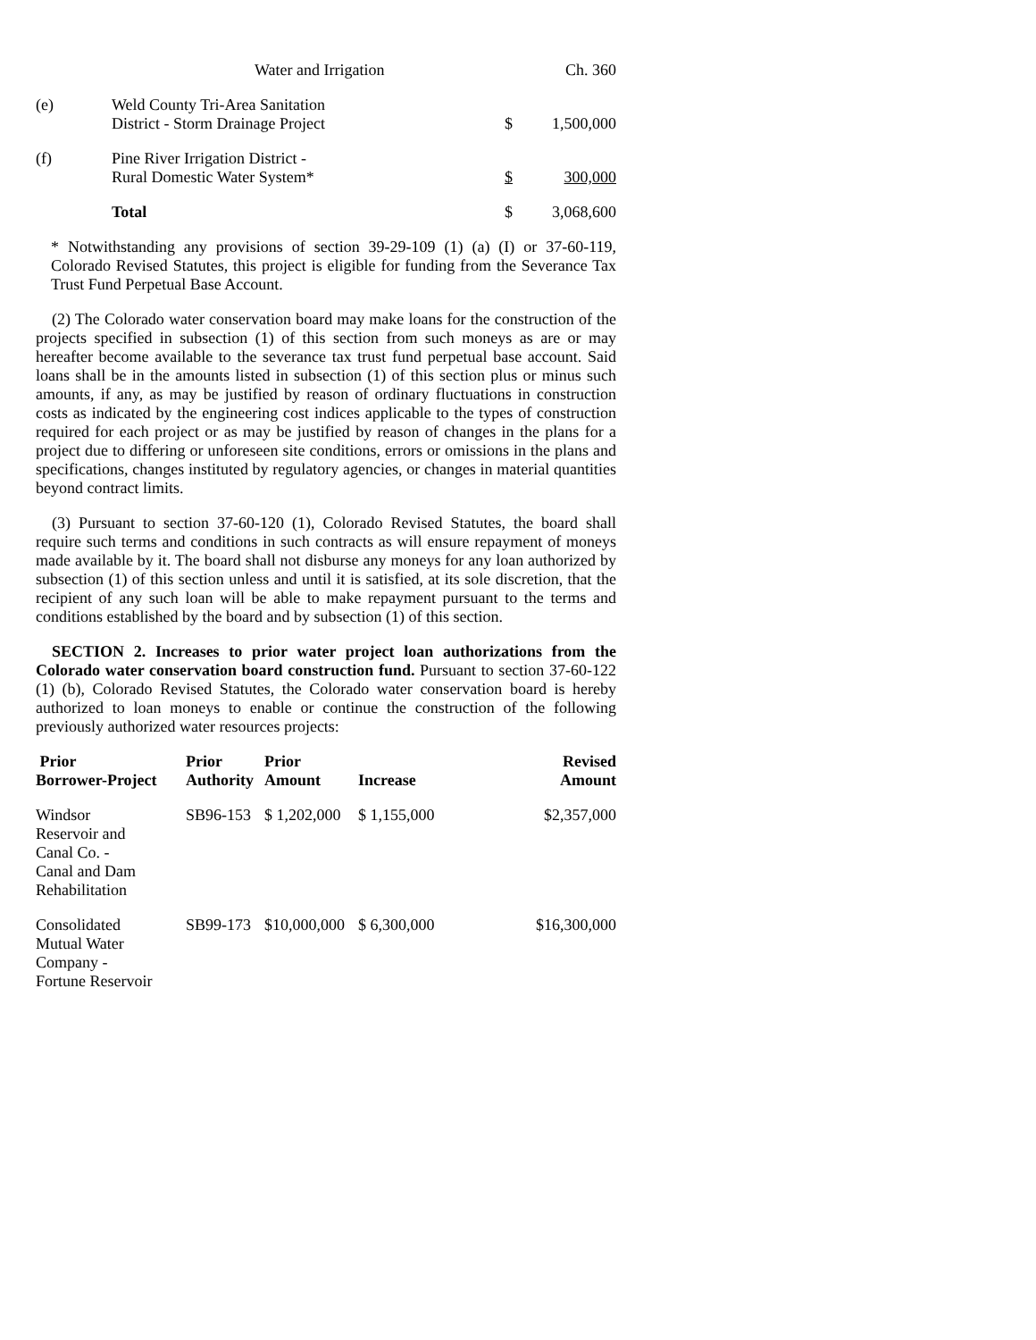Water and Irrigation Ch. 360
| (e) | Weld County Tri-Area Sanitation District - Storm Drainage Project | $ | 1,500,000 |
| (f) | Pine River Irrigation District - Rural Domestic Water System* | $ | 300,000 |
| | Total | $ | 3,068,600 |
* Notwithstanding any provisions of section 39-29-109 (1) (a) (I) or 37-60-119, Colorado Revised Statutes, this project is eligible for funding from the Severance Tax Trust Fund Perpetual Base Account.
(2) The Colorado water conservation board may make loans for the construction of the projects specified in subsection (1) of this section from such moneys as are or may hereafter become available to the severance tax trust fund perpetual base account. Said loans shall be in the amounts listed in subsection (1) of this section plus or minus such amounts, if any, as may be justified by reason of ordinary fluctuations in construction costs as indicated by the engineering cost indices applicable to the types of construction required for each project or as may be justified by reason of changes in the plans for a project due to differing or unforeseen site conditions, errors or omissions in the plans and specifications, changes instituted by regulatory agencies, or changes in material quantities beyond contract limits.
(3) Pursuant to section 37-60-120 (1), Colorado Revised Statutes, the board shall require such terms and conditions in such contracts as will ensure repayment of moneys made available by it. The board shall not disburse any moneys for any loan authorized by subsection (1) of this section unless and until it is satisfied, at its sole discretion, that the recipient of any such loan will be able to make repayment pursuant to the terms and conditions established by the board and by subsection (1) of this section.
SECTION 2. Increases to prior water project loan authorizations from the Colorado water conservation board construction fund. Pursuant to section 37-60-122 (1) (b), Colorado Revised Statutes, the Colorado water conservation board is hereby authorized to loan moneys to enable or continue the construction of the following previously authorized water resources projects:
| Prior Borrower-Project | Prior Authority | Prior Amount | Increase | Revised Amount |
| --- | --- | --- | --- | --- |
| Windsor Reservoir and Canal Co. - Canal and Dam Rehabilitation | SB96-153 | $ 1,202,000 | $ 1,155,000 | $2,357,000 |
| Consolidated Mutual Water Company - Fortune Reservoir | SB99-173 | $10,000,000 | $ 6,300,000 | $16,300,000 |